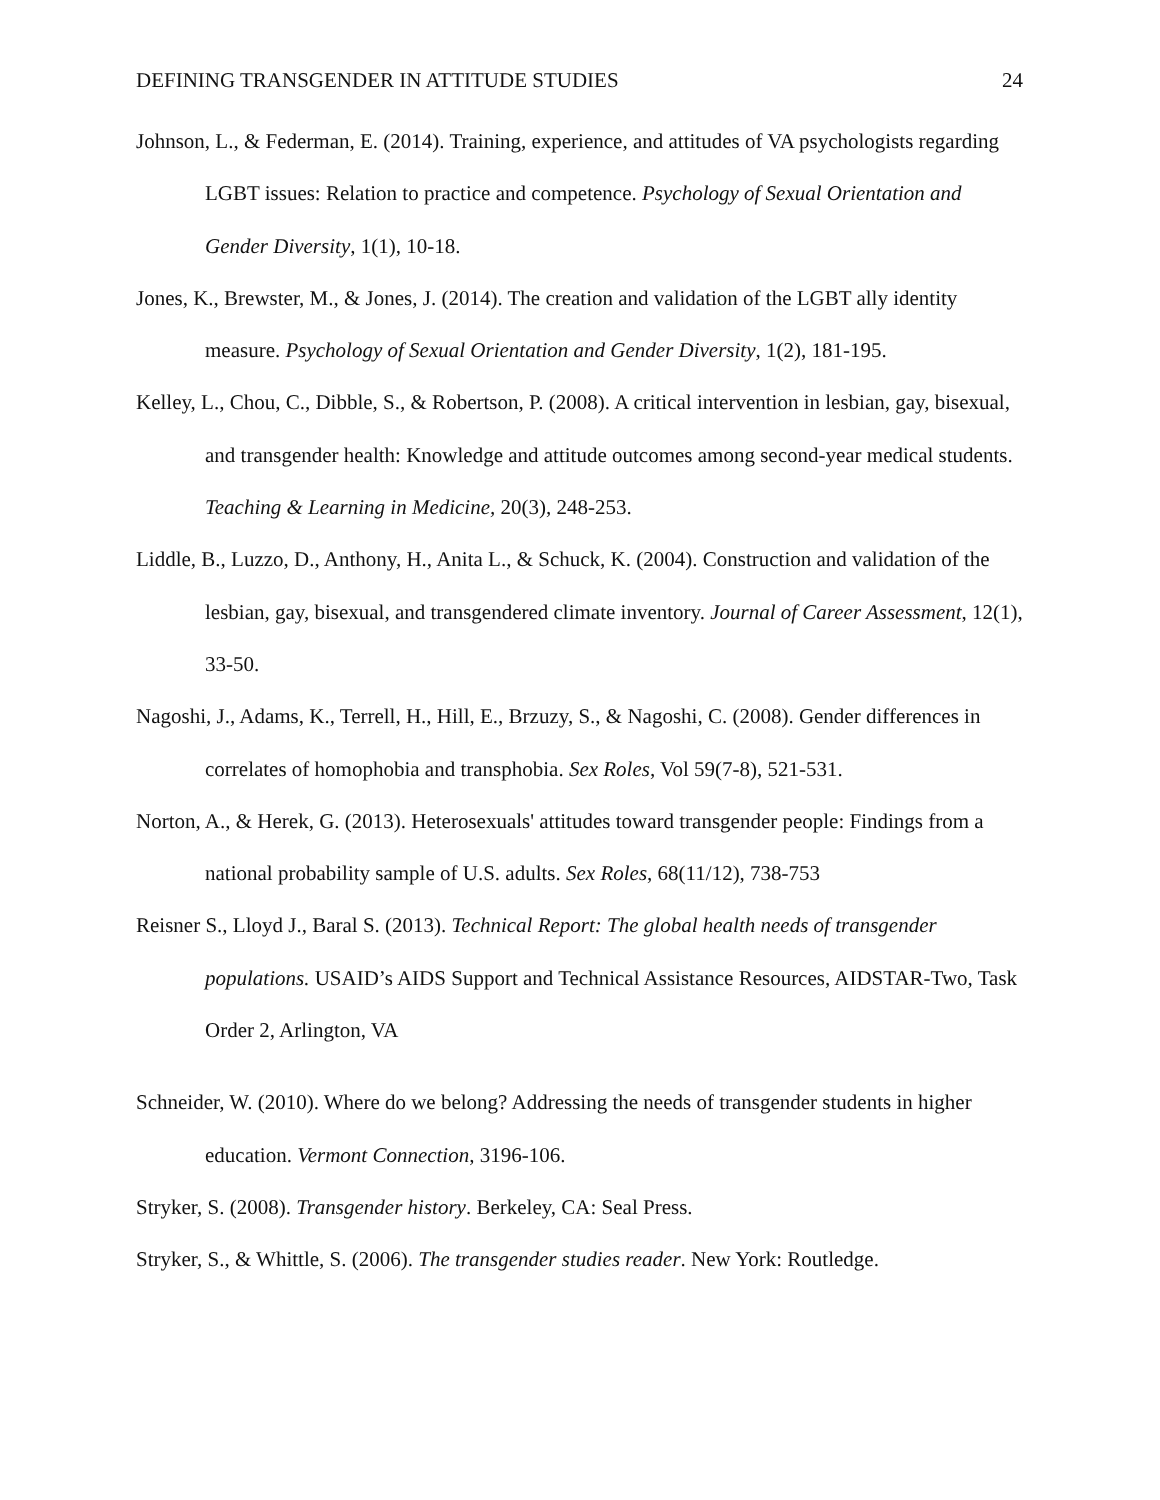DEFINING TRANSGENDER IN ATTITUDE STUDIES 24
Johnson, L., & Federman, E. (2014). Training, experience, and attitudes of VA psychologists regarding LGBT issues: Relation to practice and competence. Psychology of Sexual Orientation and Gender Diversity, 1(1), 10-18.
Jones, K., Brewster, M., & Jones, J. (2014). The creation and validation of the LGBT ally identity measure. Psychology of Sexual Orientation and Gender Diversity, 1(2), 181-195.
Kelley, L., Chou, C., Dibble, S., & Robertson, P. (2008). A critical intervention in lesbian, gay, bisexual, and transgender health: Knowledge and attitude outcomes among second-year medical students. Teaching & Learning in Medicine, 20(3), 248-253.
Liddle, B., Luzzo, D., Anthony, H., Anita L., & Schuck, K. (2004). Construction and validation of the lesbian, gay, bisexual, and transgendered climate inventory. Journal of Career Assessment, 12(1), 33-50.
Nagoshi, J., Adams, K., Terrell, H., Hill, E., Brzuzy, S., & Nagoshi, C. (2008). Gender differences in correlates of homophobia and transphobia. Sex Roles, Vol 59(7-8), 521-531.
Norton, A., & Herek, G. (2013). Heterosexuals' attitudes toward transgender people: Findings from a national probability sample of U.S. adults. Sex Roles, 68(11/12), 738-753
Reisner S., Lloyd J., Baral S. (2013). Technical Report: The global health needs of transgender populations. USAID’s AIDS Support and Technical Assistance Resources, AIDSTAR-Two, Task Order 2, Arlington, VA
Schneider, W. (2010). Where do we belong? Addressing the needs of transgender students in higher education. Vermont Connection, 3196-106.
Stryker, S. (2008). Transgender history. Berkeley, CA: Seal Press.
Stryker, S., & Whittle, S. (2006). The transgender studies reader. New York: Routledge.